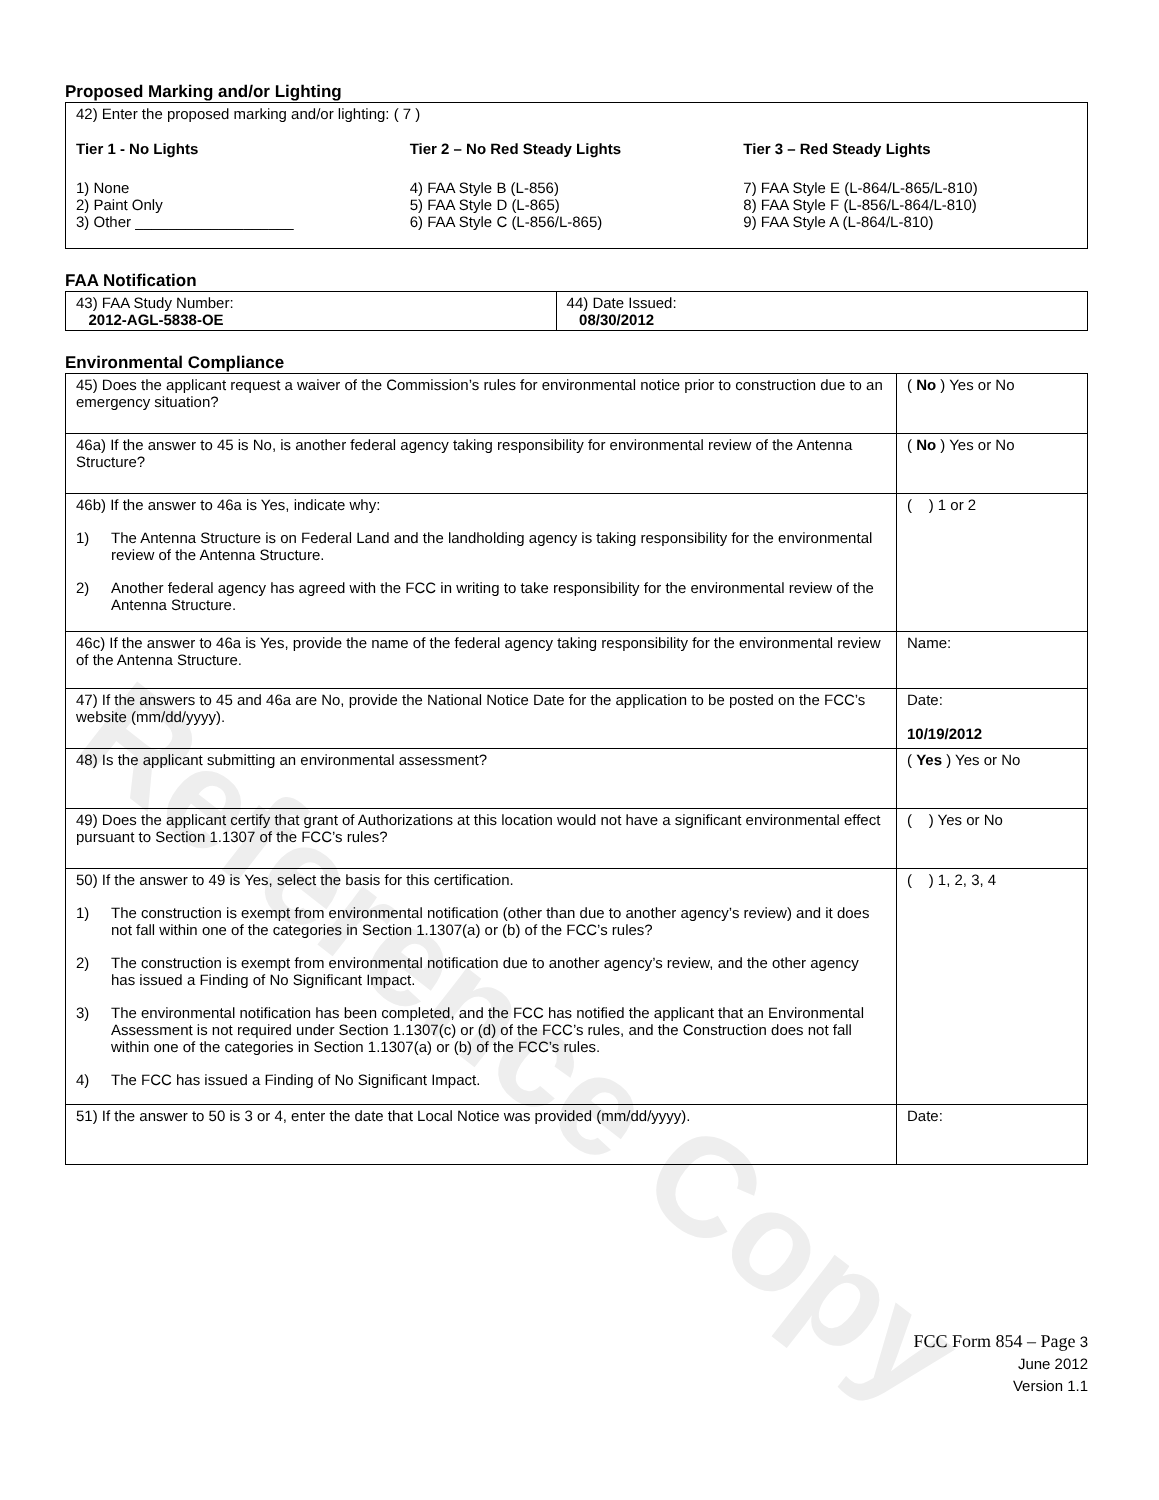Reference Copy
Proposed Marking and/or Lighting
42) Enter the proposed marking and/or lighting: ( 7 )
Tier 1 - No Lights
1) None
2) Paint Only
3) Other ___________________
Tier 2 – No Red Steady Lights
4) FAA Style B (L-856)
5) FAA Style D (L-865)
6) FAA Style C (L-856/L-865)
Tier 3 – Red Steady Lights
7) FAA Style E (L-864/L-865/L-810)
8) FAA Style F (L-856/L-864/L-810)
9) FAA Style A (L-864/L-810)
FAA Notification
| 43) FAA Study Number: 2012-AGL-5838-OE | 44) Date Issued: 08/30/2012 |
Environmental Compliance
| 45) Does the applicant request a waiver of the Commission’s rules for environmental notice prior to construction due to an emergency situation? | ( No ) Yes or No |
| 46a) If the answer to 45 is No, is another federal agency taking responsibility for environmental review of the Antenna Structure? | ( No ) Yes or No |
| 46b) If the answer to 46a is Yes, indicate why: 1) The Antenna Structure is on Federal Land and the landholding agency is taking responsibility for the environmental review of the Antenna Structure. 2) Another federal agency has agreed with the FCC in writing to take responsibility for the environmental review of the Antenna Structure. | ( ) 1 or 2 |
| 46c) If the answer to 46a is Yes, provide the name of the federal agency taking responsibility for the environmental review of the Antenna Structure. | Name: |
| 47) If the answers to 45 and 46a are No, provide the National Notice Date for the application to be posted on the FCC’s website (mm/dd/yyyy). | Date: 10/19/2012 |
| 48) Is the applicant submitting an environmental assessment? | ( Yes ) Yes or No |
| 49) Does the applicant certify that grant of Authorizations at this location would not have a significant environmental effect pursuant to Section 1.1307 of the FCC’s rules? | ( ) Yes or No |
| 50) If the answer to 49 is Yes, select the basis for this certification. 1) The construction is exempt from environmental notification (other than due to another agency’s review) and it does not fall within one of the categories in Section 1.1307(a) or (b) of the FCC’s rules? 2) The construction is exempt from environmental notification due to another agency’s review, and the other agency has issued a Finding of No Significant Impact. 3) The environmental notification has been completed, and the FCC has notified the applicant that an Environmental Assessment is not required under Section 1.1307(c) or (d) of the FCC’s rules, and the Construction does not fall within one of the categories in Section 1.1307(a) or (b) of the FCC’s rules. 4) The FCC has issued a Finding of No Significant Impact. | ( ) 1, 2, 3, 4 |
| 51) If the answer to 50 is 3 or 4, enter the date that Local Notice was provided (mm/dd/yyyy). | Date: |
FCC Form 854 – Page 3
June 2012
Version 1.1